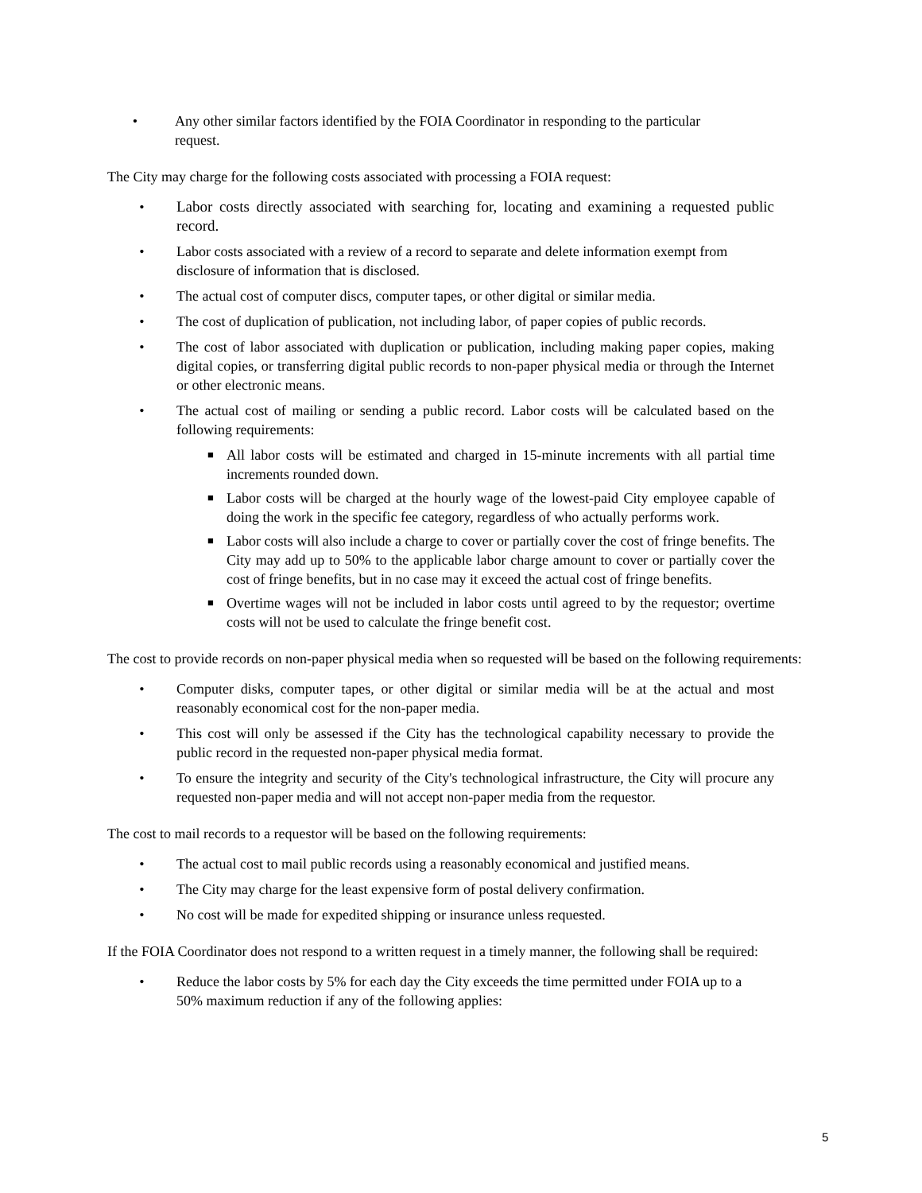• Any other similar factors identified by the FOIA Coordinator in responding to the particular request.
The City may charge for the following costs associated with processing a FOIA request:
• Labor costs directly associated with searching for, locating and examining a requested public record.
• Labor costs associated with a review of a record to separate and delete information exempt from disclosure of information that is disclosed.
• The actual cost of computer discs, computer tapes, or other digital or similar media.
• The cost of duplication of publication, not including labor, of paper copies of public records.
• The cost of labor associated with duplication or publication, including making paper copies, making digital copies, or transferring digital public records to non-paper physical media or through the Internet or other electronic means.
• The actual cost of mailing or sending a public record. Labor costs will be calculated based on the following requirements:
■ All labor costs will be estimated and charged in 15-minute increments with all partial time increments rounded down.
■ Labor costs will be charged at the hourly wage of the lowest-paid City employee capable of doing the work in the specific fee category, regardless of who actually performs work.
■ Labor costs will also include a charge to cover or partially cover the cost of fringe benefits. The City may add up to 50% to the applicable labor charge amount to cover or partially cover the cost of fringe benefits, but in no case may it exceed the actual cost of fringe benefits.
■ Overtime wages will not be included in labor costs until agreed to by the requestor; overtime costs will not be used to calculate the fringe benefit cost.
The cost to provide records on non-paper physical media when so requested will be based on the following requirements:
• Computer disks, computer tapes, or other digital or similar media will be at the actual and most reasonably economical cost for the non-paper media.
• This cost will only be assessed if the City has the technological capability necessary to provide the public record in the requested non-paper physical media format.
• To ensure the integrity and security of the City's technological infrastructure, the City will procure any requested non-paper media and will not accept non-paper media from the requestor.
The cost to mail records to a requestor will be based on the following requirements:
• The actual cost to mail public records using a reasonably economical and justified means.
• The City may charge for the least expensive form of postal delivery confirmation.
• No cost will be made for expedited shipping or insurance unless requested.
If the FOIA Coordinator does not respond to a written request in a timely manner, the following shall be required:
• Reduce the labor costs by 5% for each day the City exceeds the time permitted under FOIA up to a 50% maximum reduction if any of the following applies:
5